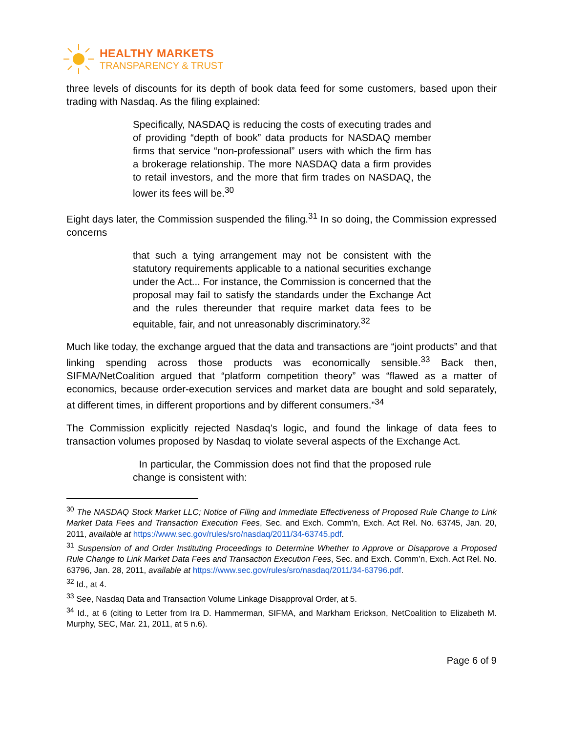HEALTHY MARKETS
TRANSPARENCY & TRUST
three levels of discounts for its depth of book data feed for some customers, based upon their trading with Nasdaq. As the filing explained:
Specifically, NASDAQ is reducing the costs of executing trades and of providing “depth of book” data products for NASDAQ member firms that service “non-professional” users with which the firm has a brokerage relationship. The more NASDAQ data a firm provides to retail investors, and the more that firm trades on NASDAQ, the lower its fees will be.<sup>30</sup>
Eight days later, the Commission suspended the filing.<sup>31</sup> In so doing, the Commission expressed concerns
that such a tying arrangement may not be consistent with the statutory requirements applicable to a national securities exchange under the Act... For instance, the Commission is concerned that the proposal may fail to satisfy the standards under the Exchange Act and the rules thereunder that require market data fees to be equitable, fair, and not unreasonably discriminatory.<sup>32</sup>
Much like today, the exchange argued that the data and transactions are “joint products” and that linking spending across those products was economically sensible.<sup>33</sup> Back then, SIFMA/NetCoalition argued that “platform competition theory” was “flawed as a matter of economics, because order-execution services and market data are bought and sold separately, at different times, in different proportions and by different consumers.”<sup>34</sup>
The Commission explicitly rejected Nasdaq’s logic, and found the linkage of data fees to transaction volumes proposed by Nasdaq to violate several aspects of the Exchange Act.
In particular, the Commission does not find that the proposed rule change is consistent with:
<sup>30</sup> The NASDAQ Stock Market LLC; Notice of Filing and Immediate Effectiveness of Proposed Rule Change to Link Market Data Fees and Transaction Execution Fees, Sec. and Exch. Comm’n, Exch. Act Rel. No. 63745, Jan. 20, 2011, available at https://www.sec.gov/rules/sro/nasdaq/2011/34-63745.pdf.
<sup>31</sup> Suspension of and Order Instituting Proceedings to Determine Whether to Approve or Disapprove a Proposed Rule Change to Link Market Data Fees and Transaction Execution Fees, Sec. and Exch. Comm’n, Exch. Act Rel. No. 63796, Jan. 28, 2011, available at https://www.sec.gov/rules/sro/nasdaq/2011/34-63796.pdf.
<sup>32</sup> Id., at 4.
<sup>33</sup> See, Nasdaq Data and Transaction Volume Linkage Disapproval Order, at 5.
<sup>34</sup> Id., at 6 (citing to Letter from Ira D. Hammerman, SIFMA, and Markham Erickson, NetCoalition to Elizabeth M. Murphy, SEC, Mar. 21, 2011, at 5 n.6).
Page 6 of 9